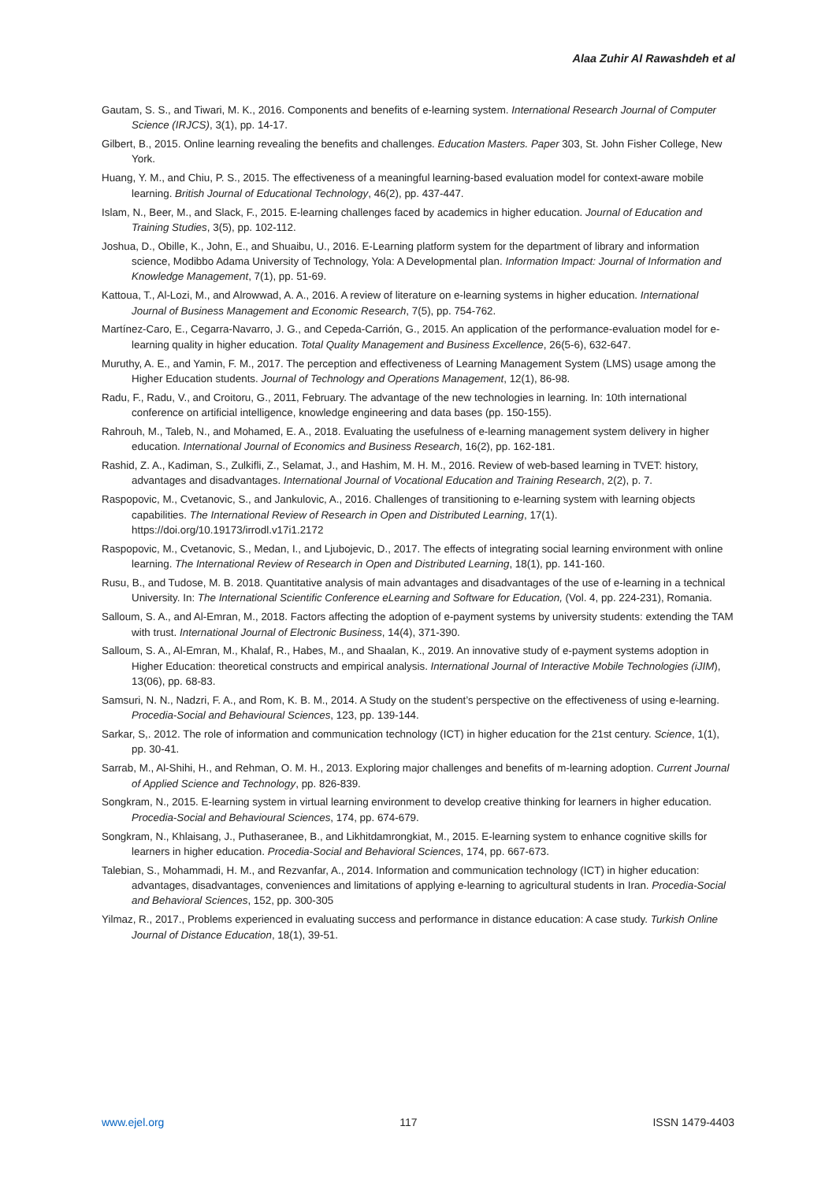Alaa Zuhir Al Rawashdeh et al
Gautam, S. S., and Tiwari, M. K., 2016. Components and benefits of e-learning system. International Research Journal of Computer Science (IRJCS), 3(1), pp. 14-17.
Gilbert, B., 2015. Online learning revealing the benefits and challenges. Education Masters. Paper 303, St. John Fisher College, New York.
Huang, Y. M., and Chiu, P. S., 2015. The effectiveness of a meaningful learning-based evaluation model for context-aware mobile learning. British Journal of Educational Technology, 46(2), pp. 437-447.
Islam, N., Beer, M., and Slack, F., 2015. E-learning challenges faced by academics in higher education. Journal of Education and Training Studies, 3(5), pp. 102-112.
Joshua, D., Obille, K., John, E., and Shuaibu, U., 2016. E-Learning platform system for the department of library and information science, Modibbo Adama University of Technology, Yola: A Developmental plan. Information Impact: Journal of Information and Knowledge Management, 7(1), pp. 51-69.
Kattoua, T., Al-Lozi, M., and Alrowwad, A. A., 2016. A review of literature on e-learning systems in higher education. International Journal of Business Management and Economic Research, 7(5), pp. 754-762.
Martínez-Caro, E., Cegarra-Navarro, J. G., and Cepeda-Carrión, G., 2015. An application of the performance-evaluation model for e-learning quality in higher education. Total Quality Management and Business Excellence, 26(5-6), 632-647.
Muruthy, A. E., and Yamin, F. M., 2017. The perception and effectiveness of Learning Management System (LMS) usage among the Higher Education students. Journal of Technology and Operations Management, 12(1), 86-98.
Radu, F., Radu, V., and Croitoru, G., 2011, February. The advantage of the new technologies in learning. In: 10th international conference on artificial intelligence, knowledge engineering and data bases (pp. 150-155).
Rahrouh, M., Taleb, N., and Mohamed, E. A., 2018. Evaluating the usefulness of e-learning management system delivery in higher education. International Journal of Economics and Business Research, 16(2), pp. 162-181.
Rashid, Z. A., Kadiman, S., Zulkifli, Z., Selamat, J., and Hashim, M. H. M., 2016. Review of web-based learning in TVET: history, advantages and disadvantages. International Journal of Vocational Education and Training Research, 2(2), p. 7.
Raspopovic, M., Cvetanovic, S., and Jankulovic, A., 2016. Challenges of transitioning to e-learning system with learning objects capabilities. The International Review of Research in Open and Distributed Learning, 17(1). https://doi.org/10.19173/irrodl.v17i1.2172
Raspopovic, M., Cvetanovic, S., Medan, I., and Ljubojevic, D., 2017. The effects of integrating social learning environment with online learning. The International Review of Research in Open and Distributed Learning, 18(1), pp. 141-160.
Rusu, B., and Tudose, M. B. 2018. Quantitative analysis of main advantages and disadvantages of the use of e-learning in a technical University. In: The International Scientific Conference eLearning and Software for Education, (Vol. 4, pp. 224-231), Romania.
Salloum, S. A., and Al-Emran, M., 2018. Factors affecting the adoption of e-payment systems by university students: extending the TAM with trust. International Journal of Electronic Business, 14(4), 371-390.
Salloum, S. A., Al-Emran, M., Khalaf, R., Habes, M., and Shaalan, K., 2019. An innovative study of e-payment systems adoption in Higher Education: theoretical constructs and empirical analysis. International Journal of Interactive Mobile Technologies (iJIM), 13(06), pp. 68-83.
Samsuri, N. N., Nadzri, F. A., and Rom, K. B. M., 2014. A Study on the student’s perspective on the effectiveness of using e-learning. Procedia-Social and Behavioural Sciences, 123, pp. 139-144.
Sarkar, S,. 2012. The role of information and communication technology (ICT) in higher education for the 21st century. Science, 1(1), pp. 30-41.
Sarrab, M., Al-Shihi, H., and Rehman, O. M. H., 2013. Exploring major challenges and benefits of m-learning adoption. Current Journal of Applied Science and Technology, pp. 826-839.
Songkram, N., 2015. E-learning system in virtual learning environment to develop creative thinking for learners in higher education. Procedia-Social and Behavioural Sciences, 174, pp. 674-679.
Songkram, N., Khlaisang, J., Puthaseranee, B., and Likhitdamrongkiat, M., 2015. E-learning system to enhance cognitive skills for learners in higher education. Procedia-Social and Behavioral Sciences, 174, pp. 667-673.
Talebian, S., Mohammadi, H. M., and Rezvanfar, A., 2014. Information and communication technology (ICT) in higher education: advantages, disadvantages, conveniences and limitations of applying e-learning to agricultural students in Iran. Procedia-Social and Behavioral Sciences, 152, pp. 300-305
Yilmaz, R., 2017., Problems experienced in evaluating success and performance in distance education: A case study. Turkish Online Journal of Distance Education, 18(1), 39-51.
www.ejel.org 117 ISSN 1479-4403